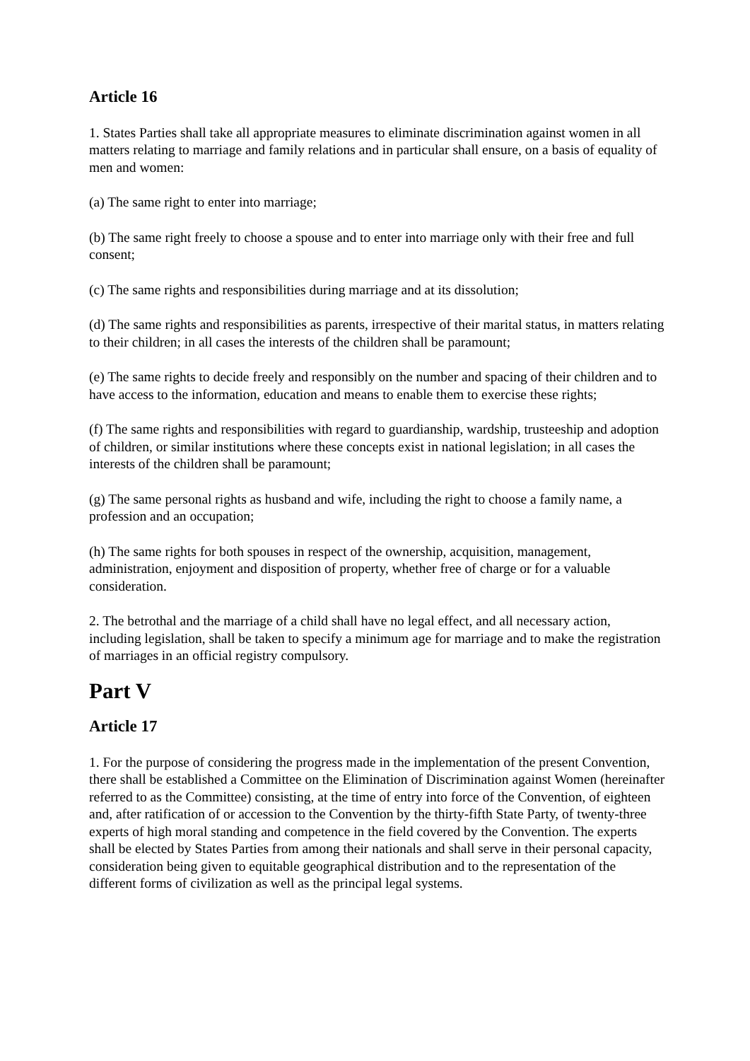Article 16
1. States Parties shall take all appropriate measures to eliminate discrimination against women in all matters relating to marriage and family relations and in particular shall ensure, on a basis of equality of men and women:
(a) The same right to enter into marriage;
(b) The same right freely to choose a spouse and to enter into marriage only with their free and full consent;
(c) The same rights and responsibilities during marriage and at its dissolution;
(d) The same rights and responsibilities as parents, irrespective of their marital status, in matters relating to their children; in all cases the interests of the children shall be paramount;
(e) The same rights to decide freely and responsibly on the number and spacing of their children and to have access to the information, education and means to enable them to exercise these rights;
(f) The same rights and responsibilities with regard to guardianship, wardship, trusteeship and adoption of children, or similar institutions where these concepts exist in national legislation; in all cases the interests of the children shall be paramount;
(g) The same personal rights as husband and wife, including the right to choose a family name, a profession and an occupation;
(h) The same rights for both spouses in respect of the ownership, acquisition, management, administration, enjoyment and disposition of property, whether free of charge or for a valuable consideration.
2. The betrothal and the marriage of a child shall have no legal effect, and all necessary action, including legislation, shall be taken to specify a minimum age for marriage and to make the registration of marriages in an official registry compulsory.
Part V
Article 17
1. For the purpose of considering the progress made in the implementation of the present Convention, there shall be established a Committee on the Elimination of Discrimination against Women (hereinafter referred to as the Committee) consisting, at the time of entry into force of the Convention, of eighteen and, after ratification of or accession to the Convention by the thirty-fifth State Party, of twenty-three experts of high moral standing and competence in the field covered by the Convention. The experts shall be elected by States Parties from among their nationals and shall serve in their personal capacity, consideration being given to equitable geographical distribution and to the representation of the different forms of civilization as well as the principal legal systems.